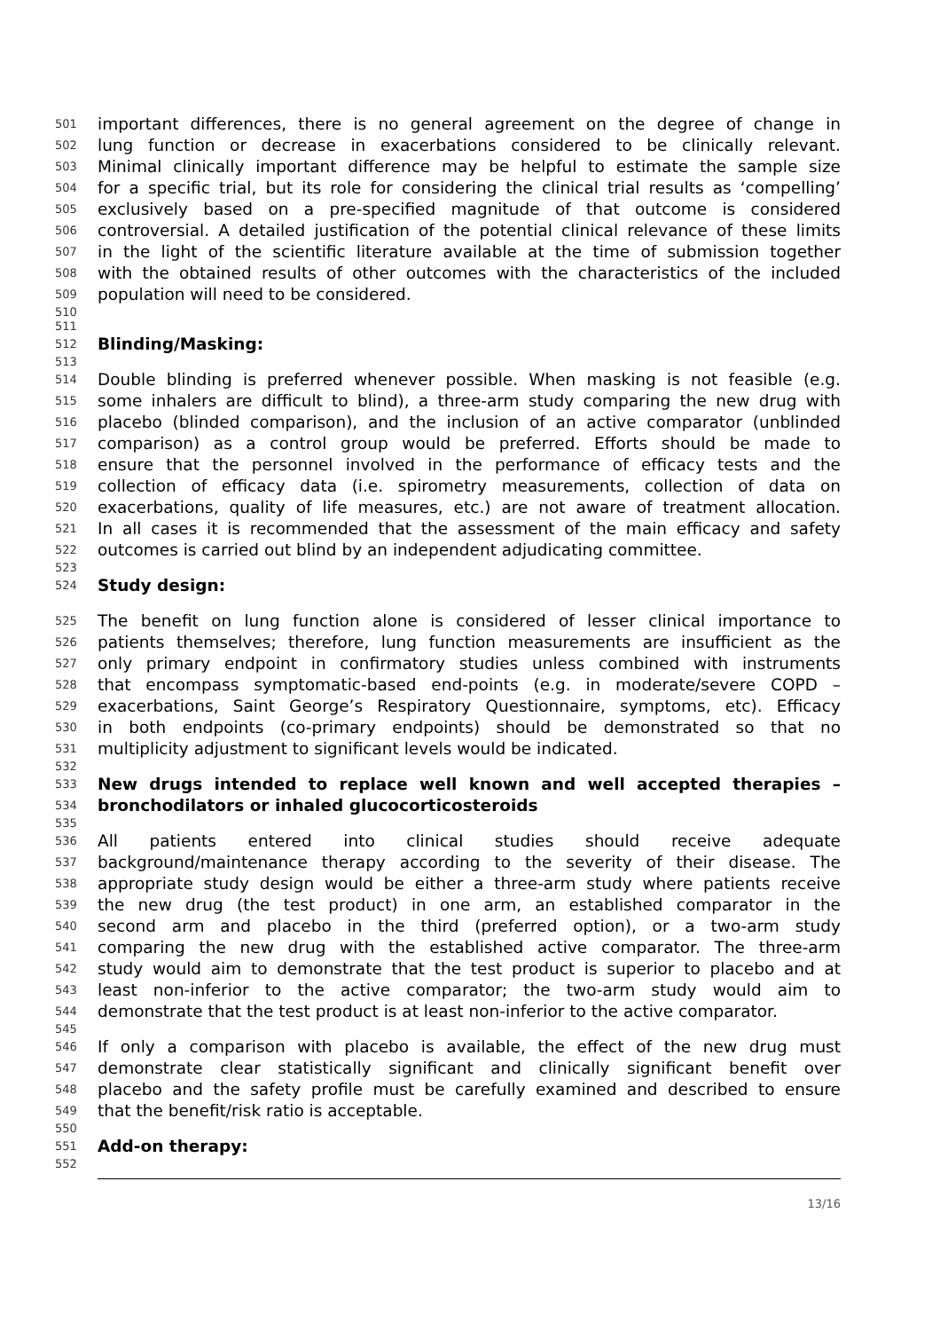501 important differences, there is no general agreement on the degree of change in
502 lung function or decrease in exacerbations considered to be clinically relevant.
503 Minimal clinically important difference may be helpful to estimate the sample size
504 for a specific trial, but its role for considering the clinical trial results as ‘compelling’
505 exclusively based on a pre-specified magnitude of that outcome is considered
506 controversial. A detailed justification of the potential clinical relevance of these limits
507 in the light of the scientific literature available at the time of submission together
508 with the obtained results of other outcomes with the characteristics of the included
509 population will need to be considered.
510
511
512 Blinding/Masking:
513
514 Double blinding is preferred whenever possible. When masking is not feasible (e.g.
515 some inhalers are difficult to blind), a three-arm study comparing the new drug with
516 placebo (blinded comparison), and the inclusion of an active comparator (unblinded
517 comparison) as a control group would be preferred. Efforts should be made to
518 ensure that the personnel involved in the performance of efficacy tests and the
519 collection of efficacy data (i.e. spirometry measurements, collection of data on
520 exacerbations, quality of life measures, etc.) are not aware of treatment allocation.
521 In all cases it is recommended that the assessment of the main efficacy and safety
522 outcomes is carried out blind by an independent adjudicating committee.
523
524 Study design:
525 The benefit on lung function alone is considered of lesser clinical importance to
526 patients themselves; therefore, lung function measurements are insufficient as the
527 only primary endpoint in confirmatory studies unless combined with instruments
528 that encompass symptomatic-based end-points (e.g. in moderate/severe COPD –
529 exacerbations, Saint George’s Respiratory Questionnaire, symptoms, etc). Efficacy
530 in both endpoints (co-primary endpoints) should be demonstrated so that no
531 multiplicity adjustment to significant levels would be indicated.
532
533 New drugs intended to replace well known and well accepted therapies –
534 bronchodilators or inhaled glucocorticosteroids
535
536 All patients entered into clinical studies should receive adequate
537 background/maintenance therapy according to the severity of their disease. The
538 appropriate study design would be either a three-arm study where patients receive
539 the new drug (the test product) in one arm, an established comparator in the
540 second arm and placebo in the third (preferred option), or a two-arm study
541 comparing the new drug with the established active comparator. The three-arm
542 study would aim to demonstrate that the test product is superior to placebo and at
543 least non-inferior to the active comparator; the two-arm study would aim to
544 demonstrate that the test product is at least non-inferior to the active comparator.
545
546 If only a comparison with placebo is available, the effect of the new drug must
547 demonstrate clear statistically significant and clinically significant benefit over
548 placebo and the safety profile must be carefully examined and described to ensure
549 that the benefit/risk ratio is acceptable.
550
551 Add-on therapy:
552
13/16